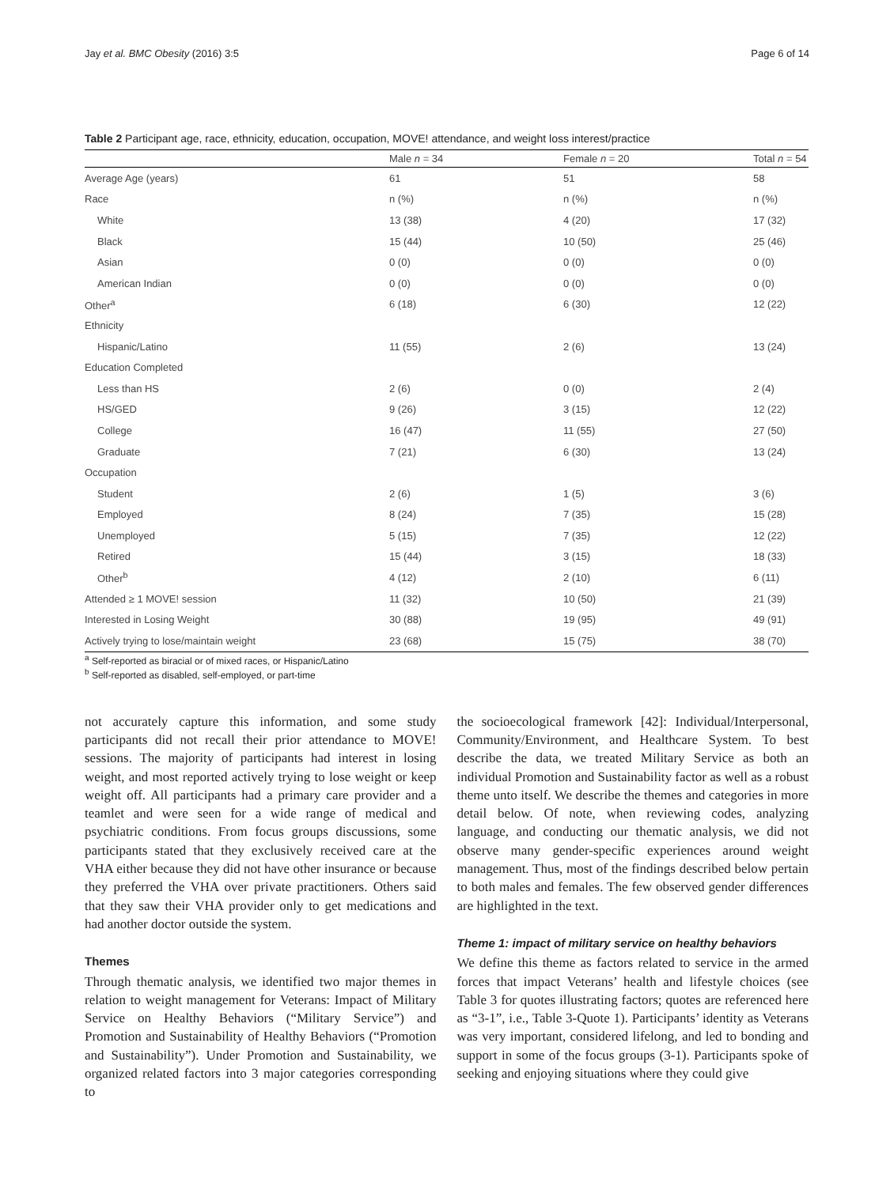Jay et al. BMC Obesity (2016) 3:5 Page 6 of 14
Table 2 Participant age, race, ethnicity, education, occupation, MOVE! attendance, and weight loss interest/practice
| | Male n = 34 | Female n = 20 | Total n = 54 |
| --- | --- | --- | --- |
| Average Age (years) | 61 | 51 | 58 |
| Race | n (%) | n (%) | n (%) |
| White | 13 (38) | 4 (20) | 17 (32) |
| Black | 15 (44) | 10 (50) | 25 (46) |
| Asian | 0 (0) | 0 (0) | 0 (0) |
| American Indian | 0 (0) | 0 (0) | 0 (0) |
| Other<sup>a</sup> | 6 (18) | 6 (30) | 12 (22) |
| Ethnicity | | | |
| Hispanic/Latino | 11 (55) | 2 (6) | 13 (24) |
| Education Completed | | | |
| Less than HS | 2 (6) | 0 (0) | 2 (4) |
| HS/GED | 9 (26) | 3 (15) | 12 (22) |
| College | 16 (47) | 11 (55) | 27 (50) |
| Graduate | 7 (21) | 6 (30) | 13 (24) |
| Occupation | | | |
| Student | 2 (6) | 1 (5) | 3 (6) |
| Employed | 8 (24) | 7 (35) | 15 (28) |
| Unemployed | 5 (15) | 7 (35) | 12 (22) |
| Retired | 15 (44) | 3 (15) | 18 (33) |
| Other<sup>b</sup> | 4 (12) | 2 (10) | 6 (11) |
| Attended ≥ 1 MOVE! session | 11 (32) | 10 (50) | 21 (39) |
| Interested in Losing Weight | 30 (88) | 19 (95) | 49 (91) |
| Actively trying to lose/maintain weight | 23 (68) | 15 (75) | 38 (70) |
<sup>a</sup> Self-reported as biracial or of mixed races, or Hispanic/Latino
<sup>b</sup> Self-reported as disabled, self-employed, or part-time
not accurately capture this information, and some study participants did not recall their prior attendance to MOVE! sessions. The majority of participants had interest in losing weight, and most reported actively trying to lose weight or keep weight off. All participants had a primary care provider and a teamlet and were seen for a wide range of medical and psychiatric conditions. From focus groups discussions, some participants stated that they exclusively received care at the VHA either because they did not have other insurance or because they preferred the VHA over private practitioners. Others said that they saw their VHA provider only to get medications and had another doctor outside the system.
Themes
Through thematic analysis, we identified two major themes in relation to weight management for Veterans: Impact of Military Service on Healthy Behaviors (“Military Service”) and Promotion and Sustainability of Healthy Behaviors (“Promotion and Sustainability”). Under Promotion and Sustainability, we organized related factors into 3 major categories corresponding to
the socioecological framework [42]: Individual/Interpersonal, Community/Environment, and Healthcare System. To best describe the data, we treated Military Service as both an individual Promotion and Sustainability factor as well as a robust theme unto itself. We describe the themes and categories in more detail below. Of note, when reviewing codes, analyzing language, and conducting our thematic analysis, we did not observe many gender-specific experiences around weight management. Thus, most of the findings described below pertain to both males and females. The few observed gender differences are highlighted in the text.
Theme 1: impact of military service on healthy behaviors
We define this theme as factors related to service in the armed forces that impact Veterans’ health and lifestyle choices (see Table 3 for quotes illustrating factors; quotes are referenced here as “3-1”, i.e., Table 3-Quote 1). Participants’ identity as Veterans was very important, considered lifelong, and led to bonding and support in some of the focus groups (3-1). Participants spoke of seeking and enjoying situations where they could give